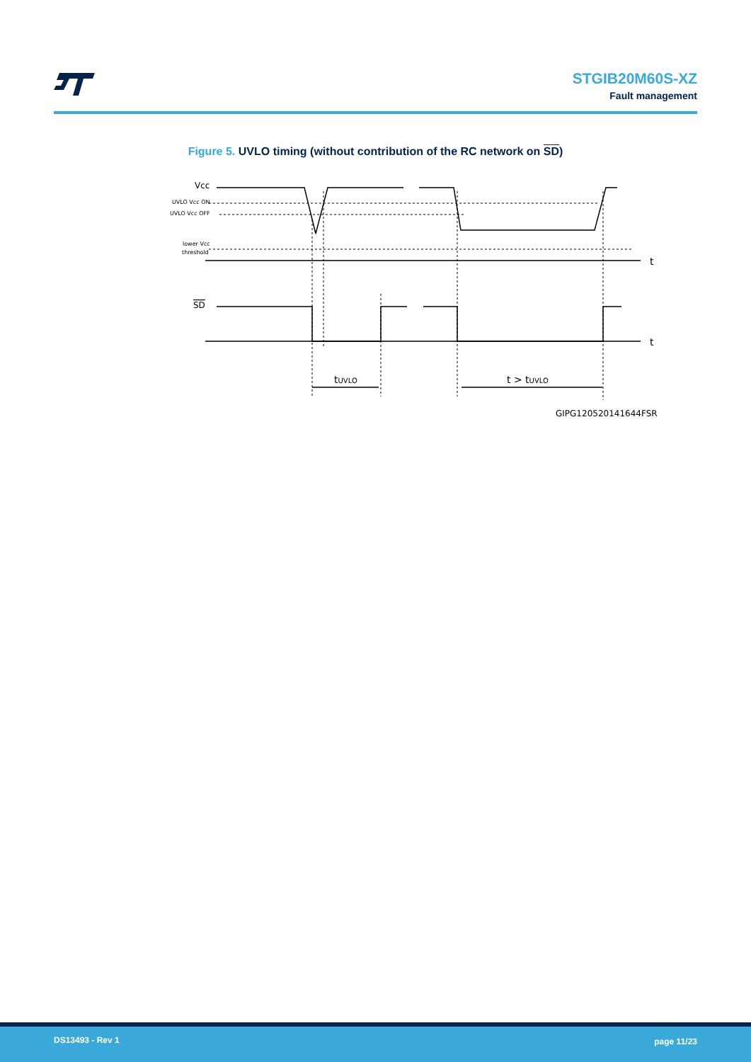STGIB20M60S-XZ
Fault management
Figure 5. UVLO timing (without contribution of the RC network on SD)
Vcc
UVLO Vcc ON
UVLO Vcc OFF
lower Vcc
threshold
t
SD
t
tUVLO
t > tUVLO
GIPG120520141644FSR
DS13493 - Rev 1 page 11/23